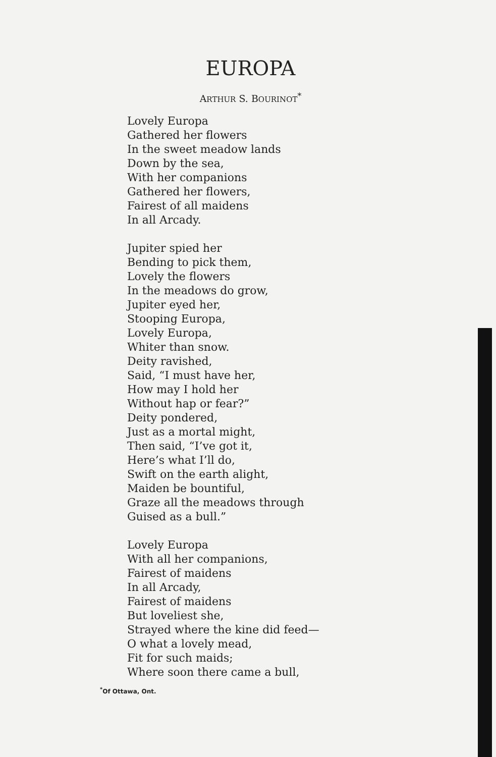EUROPA
ARTHUR S. BOURINOT<sup>*</sup>
Lovely Europa
Gathered her flowers
In the sweet meadow lands
Down by the sea,
With her companions
Gathered her flowers,
Fairest of all maidens
In all Arcady.
Jupiter spied her
Bending to pick them,
Lovely the flowers
In the meadows do grow,
Jupiter eyed her,
Stooping Europa,
Lovely Europa,
Whiter than snow.
Deity ravished,
Said, “I must have her,
How may I hold her
Without hap or fear?”
Deity pondered,
Just as a mortal might,
Then said, “I’ve got it,
Here’s what I’ll do,
Swift on the earth alight,
Maiden be bountiful,
Graze all the meadows through
Guised as a bull.”
Lovely Europa
With all her companions,
Fairest of maidens
In all Arcady,
Fairest of maidens
But loveliest she,
Strayed where the kine did feed—
O what a lovely mead,
Fit for such maids;
Where soon there came a bull,
<sup>*</sup> Of Ottawa, Ont.